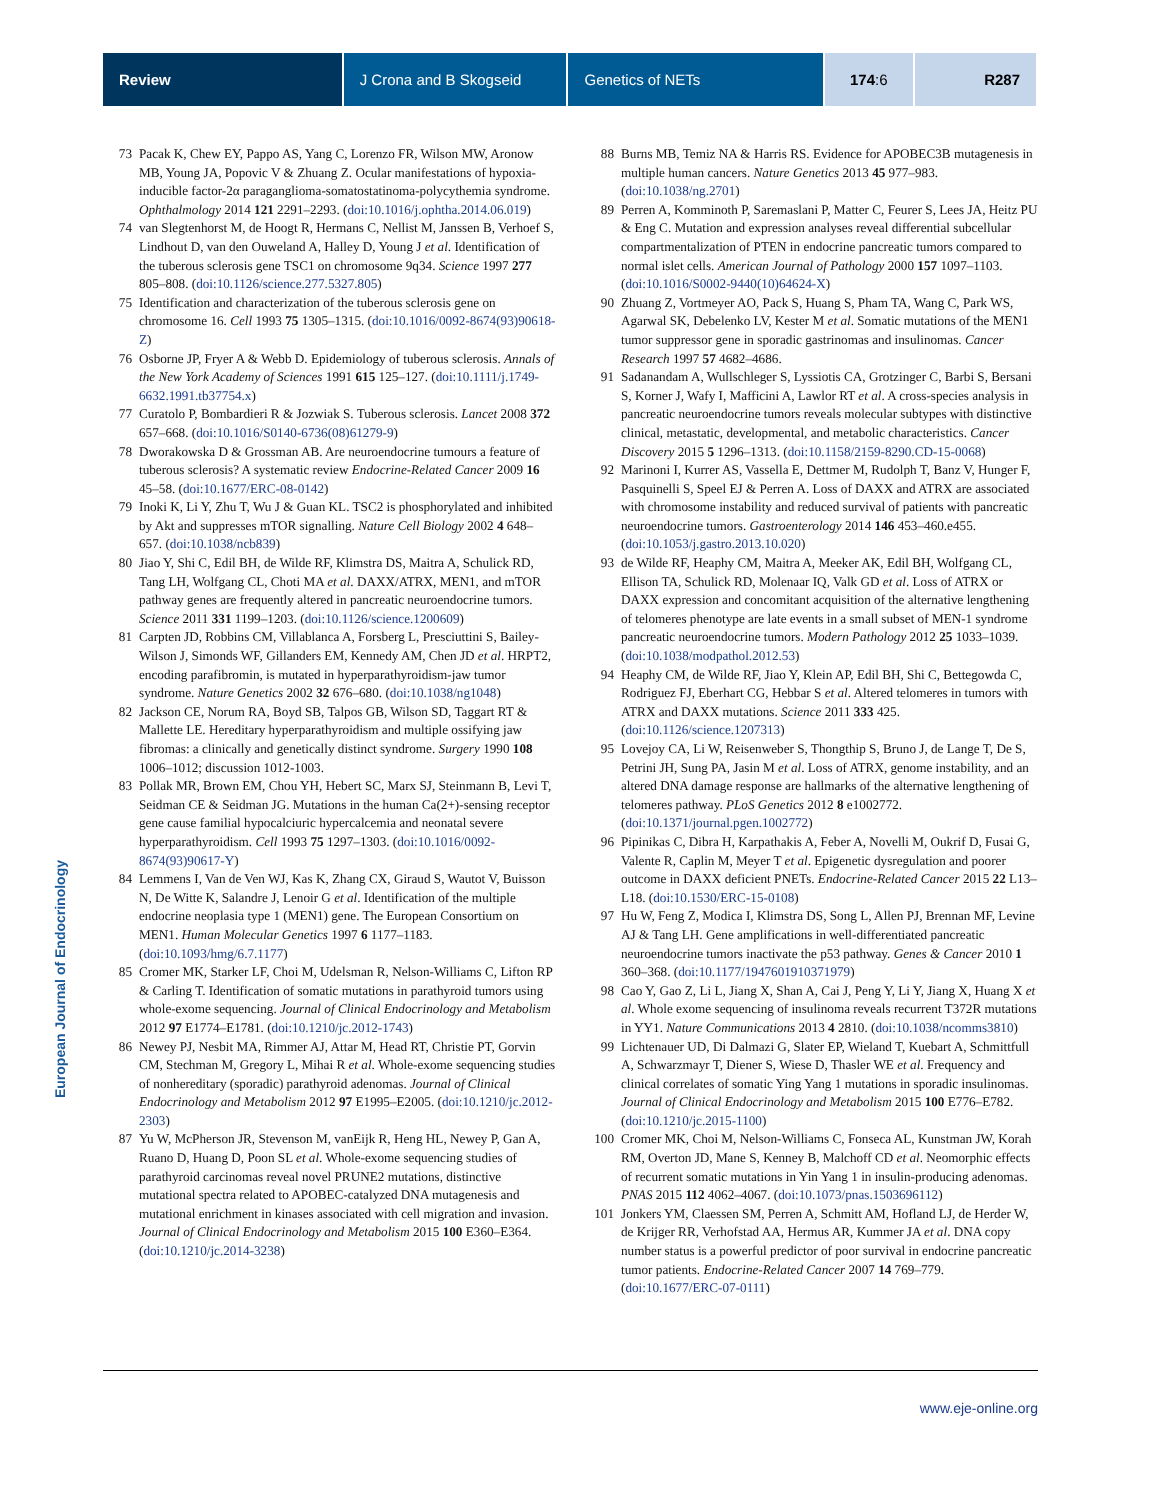Review J Crona and B Skogseid Genetics of NETs 174:6 R287
European Journal of Endocrinology
73 Pacak K, Chew EY, Pappo AS, Yang C, Lorenzo FR, Wilson MW, Aronow MB, Young JA, Popovic V & Zhuang Z. Ocular manifestations of hypoxia-inducible factor-2α paraganglioma-somatostatinoma-polycythemia syndrome. Ophthalmology 2014 121 2291–2293. (doi:10.1016/j.ophtha.2014.06.019)
74 van Slegtenhorst M, de Hoogt R, Hermans C, Nellist M, Janssen B, Verhoef S, Lindhout D, van den Ouweland A, Halley D, Young J et al. Identification of the tuberous sclerosis gene TSC1 on chromosome 9q34. Science 1997 277 805–808. (doi:10.1126/science.277.5327.805)
75 Identification and characterization of the tuberous sclerosis gene on chromosome 16. Cell 1993 75 1305–1315. (doi:10.1016/0092-8674(93)90618-Z)
76 Osborne JP, Fryer A & Webb D. Epidemiology of tuberous sclerosis. Annals of the New York Academy of Sciences 1991 615 125–127. (doi:10.1111/j.1749-6632.1991.tb37754.x)
77 Curatolo P, Bombardieri R & Jozwiak S. Tuberous sclerosis. Lancet 2008 372 657–668. (doi:10.1016/S0140-6736(08)61279-9)
78 Dworakowska D & Grossman AB. Are neuroendocrine tumours a feature of tuberous sclerosis? A systematic review Endocrine-Related Cancer 2009 16 45–58. (doi:10.1677/ERC-08-0142)
79 Inoki K, Li Y, Zhu T, Wu J & Guan KL. TSC2 is phosphorylated and inhibited by Akt and suppresses mTOR signalling. Nature Cell Biology 2002 4 648–657. (doi:10.1038/ncb839)
80 Jiao Y, Shi C, Edil BH, de Wilde RF, Klimstra DS, Maitra A, Schulick RD, Tang LH, Wolfgang CL, Choti MA et al. DAXX/ATRX, MEN1, and mTOR pathway genes are frequently altered in pancreatic neuroendocrine tumors. Science 2011 331 1199–1203. (doi:10.1126/science.1200609)
81 Carpten JD, Robbins CM, Villablanca A, Forsberg L, Presciuttini S, Bailey-Wilson J, Simonds WF, Gillanders EM, Kennedy AM, Chen JD et al. HRPT2, encoding parafibromin, is mutated in hyperparathyroidism-jaw tumor syndrome. Nature Genetics 2002 32 676–680. (doi:10.1038/ng1048)
82 Jackson CE, Norum RA, Boyd SB, Talpos GB, Wilson SD, Taggart RT & Mallette LE. Hereditary hyperparathyroidism and multiple ossifying jaw fibromas: a clinically and genetically distinct syndrome. Surgery 1990 108 1006–1012; discussion 1012-1003.
83 Pollak MR, Brown EM, Chou YH, Hebert SC, Marx SJ, Steinmann B, Levi T, Seidman CE & Seidman JG. Mutations in the human Ca(2+)-sensing receptor gene cause familial hypocalciuric hypercalcemia and neonatal severe hyperparathyroidism. Cell 1993 75 1297–1303. (doi:10.1016/0092-8674(93)90617-Y)
84 Lemmens I, Van de Ven WJ, Kas K, Zhang CX, Giraud S, Wautot V, Buisson N, De Witte K, Salandre J, Lenoir G et al. Identification of the multiple endocrine neoplasia type 1 (MEN1) gene. The European Consortium on MEN1. Human Molecular Genetics 1997 6 1177–1183. (doi:10.1093/hmg/6.7.1177)
85 Cromer MK, Starker LF, Choi M, Udelsman R, Nelson-Williams C, Lifton RP & Carling T. Identification of somatic mutations in parathyroid tumors using whole-exome sequencing. Journal of Clinical Endocrinology and Metabolism 2012 97 E1774–E1781. (doi:10.1210/jc.2012-1743)
86 Newey PJ, Nesbit MA, Rimmer AJ, Attar M, Head RT, Christie PT, Gorvin CM, Stechman M, Gregory L, Mihai R et al. Whole-exome sequencing studies of nonhereditary (sporadic) parathyroid adenomas. Journal of Clinical Endocrinology and Metabolism 2012 97 E1995–E2005. (doi:10.1210/jc.2012-2303)
87 Yu W, McPherson JR, Stevenson M, vanEijk R, Heng HL, Newey P, Gan A, Ruano D, Huang D, Poon SL et al. Whole-exome sequencing studies of parathyroid carcinomas reveal novel PRUNE2 mutations, distinctive mutational spectra related to APOBEC-catalyzed DNA mutagenesis and mutational enrichment in kinases associated with cell migration and invasion. Journal of Clinical Endocrinology and Metabolism 2015 100 E360–E364. (doi:10.1210/jc.2014-3238)
88 Burns MB, Temiz NA & Harris RS. Evidence for APOBEC3B mutagenesis in multiple human cancers. Nature Genetics 2013 45 977–983. (doi:10.1038/ng.2701)
89 Perren A, Komminoth P, Saremaslani P, Matter C, Feurer S, Lees JA, Heitz PU & Eng C. Mutation and expression analyses reveal differential subcellular compartmentalization of PTEN in endocrine pancreatic tumors compared to normal islet cells. American Journal of Pathology 2000 157 1097–1103. (doi:10.1016/S0002-9440(10)64624-X)
90 Zhuang Z, Vortmeyer AO, Pack S, Huang S, Pham TA, Wang C, Park WS, Agarwal SK, Debelenko LV, Kester M et al. Somatic mutations of the MEN1 tumor suppressor gene in sporadic gastrinomas and insulinomas. Cancer Research 1997 57 4682–4686.
91 Sadanandam A, Wullschleger S, Lyssiotis CA, Grotzinger C, Barbi S, Bersani S, Korner J, Wafy I, Mafficini A, Lawlor RT et al. A cross-species analysis in pancreatic neuroendocrine tumors reveals molecular subtypes with distinctive clinical, metastatic, developmental, and metabolic characteristics. Cancer Discovery 2015 5 1296–1313. (doi:10.1158/2159-8290.CD-15-0068)
92 Marinoni I, Kurrer AS, Vassella E, Dettmer M, Rudolph T, Banz V, Hunger F, Pasquinelli S, Speel EJ & Perren A. Loss of DAXX and ATRX are associated with chromosome instability and reduced survival of patients with pancreatic neuroendocrine tumors. Gastroenterology 2014 146 453–460.e455. (doi:10.1053/j.gastro.2013.10.020)
93 de Wilde RF, Heaphy CM, Maitra A, Meeker AK, Edil BH, Wolfgang CL, Ellison TA, Schulick RD, Molenaar IQ, Valk GD et al. Loss of ATRX or DAXX expression and concomitant acquisition of the alternative lengthening of telomeres phenotype are late events in a small subset of MEN-1 syndrome pancreatic neuroendocrine tumors. Modern Pathology 2012 25 1033–1039. (doi:10.1038/modpathol.2012.53)
94 Heaphy CM, de Wilde RF, Jiao Y, Klein AP, Edil BH, Shi C, Bettegowda C, Rodriguez FJ, Eberhart CG, Hebbar S et al. Altered telomeres in tumors with ATRX and DAXX mutations. Science 2011 333 425. (doi:10.1126/science.1207313)
95 Lovejoy CA, Li W, Reisenweber S, Thongthip S, Bruno J, de Lange T, De S, Petrini JH, Sung PA, Jasin M et al. Loss of ATRX, genome instability, and an altered DNA damage response are hallmarks of the alternative lengthening of telomeres pathway. PLoS Genetics 2012 8 e1002772. (doi:10.1371/journal.pgen.1002772)
96 Pipinikas C, Dibra H, Karpathakis A, Feber A, Novelli M, Oukrif D, Fusai G, Valente R, Caplin M, Meyer T et al. Epigenetic dysregulation and poorer outcome in DAXX deficient PNETs. Endocrine-Related Cancer 2015 22 L13–L18. (doi:10.1530/ERC-15-0108)
97 Hu W, Feng Z, Modica I, Klimstra DS, Song L, Allen PJ, Brennan MF, Levine AJ & Tang LH. Gene amplifications in well-differentiated pancreatic neuroendocrine tumors inactivate the p53 pathway. Genes & Cancer 2010 1 360–368. (doi:10.1177/1947601910371979)
98 Cao Y, Gao Z, Li L, Jiang X, Shan A, Cai J, Peng Y, Li Y, Jiang X, Huang X et al. Whole exome sequencing of insulinoma reveals recurrent T372R mutations in YY1. Nature Communications 2013 4 2810. (doi:10.1038/ncomms3810)
99 Lichtenauer UD, Di Dalmazi G, Slater EP, Wieland T, Kuebart A, Schmittfull A, Schwarzmayr T, Diener S, Wiese D, Thasler WE et al. Frequency and clinical correlates of somatic Ying Yang 1 mutations in sporadic insulinomas. Journal of Clinical Endocrinology and Metabolism 2015 100 E776–E782. (doi:10.1210/jc.2015-1100)
100 Cromer MK, Choi M, Nelson-Williams C, Fonseca AL, Kunstman JW, Korah RM, Overton JD, Mane S, Kenney B, Malchoff CD et al. Neomorphic effects of recurrent somatic mutations in Yin Yang 1 in insulin-producing adenomas. PNAS 2015 112 4062–4067. (doi:10.1073/pnas.1503696112)
101 Jonkers YM, Claessen SM, Perren A, Schmitt AM, Hofland LJ, de Herder W, de Krijger RR, Verhofstad AA, Hermus AR, Kummer JA et al. DNA copy number status is a powerful predictor of poor survival in endocrine pancreatic tumor patients. Endocrine-Related Cancer 2007 14 769–779. (doi:10.1677/ERC-07-0111)
www.eje-online.org